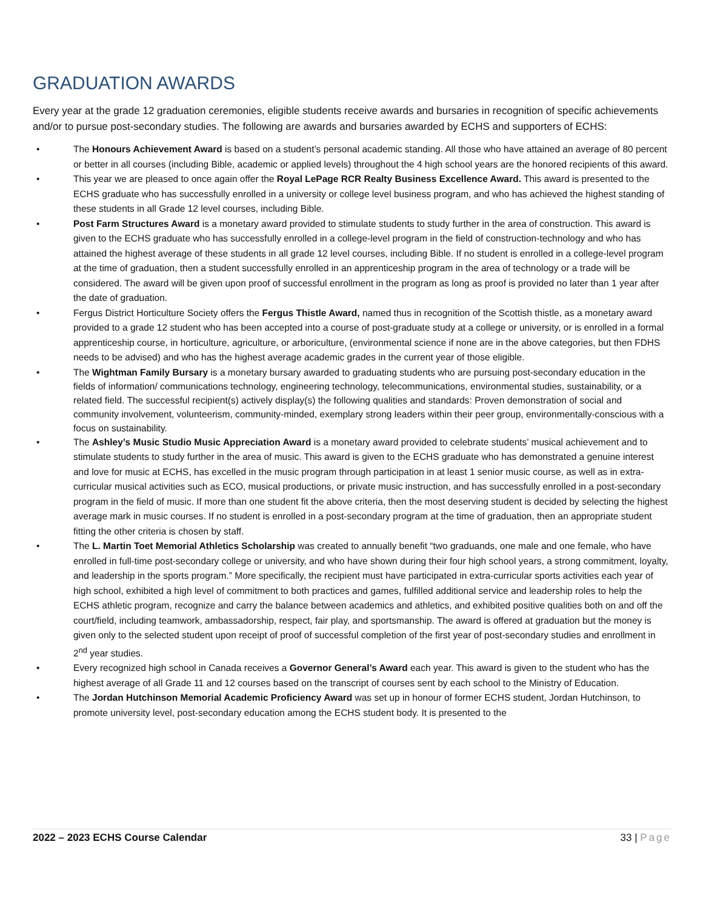GRADUATION AWARDS
Every year at the grade 12 graduation ceremonies, eligible students receive awards and bursaries in recognition of specific achievements and/or to pursue post-secondary studies. The following are awards and bursaries awarded by ECHS and supporters of ECHS:
• The Honours Achievement Award is based on a student’s personal academic standing. All those who have attained an average of 80 percent or better in all courses (including Bible, academic or applied levels) throughout the 4 high school years are the honored recipients of this award.
• This year we are pleased to once again offer the Royal LePage RCR Realty Business Excellence Award. This award is presented to the ECHS graduate who has successfully enrolled in a university or college level business program, and who has achieved the highest standing of these students in all Grade 12 level courses, including Bible.
• Post Farm Structures Award is a monetary award provided to stimulate students to study further in the area of construction. This award is given to the ECHS graduate who has successfully enrolled in a college-level program in the field of construction-technology and who has attained the highest average of these students in all grade 12 level courses, including Bible. If no student is enrolled in a college-level program at the time of graduation, then a student successfully enrolled in an apprenticeship program in the area of technology or a trade will be considered. The award will be given upon proof of successful enrollment in the program as long as proof is provided no later than 1 year after the date of graduation.
• Fergus District Horticulture Society offers the Fergus Thistle Award, named thus in recognition of the Scottish thistle, as a monetary award provided to a grade 12 student who has been accepted into a course of post-graduate study at a college or university, or is enrolled in a formal apprenticeship course, in horticulture, agriculture, or arboriculture, (environmental science if none are in the above categories, but then FDHS needs to be advised) and who has the highest average academic grades in the current year of those eligible.
• The Wightman Family Bursary is a monetary bursary awarded to graduating students who are pursuing post-secondary education in the fields of information/ communications technology, engineering technology, telecommunications, environmental studies, sustainability, or a related field. The successful recipient(s) actively display(s) the following qualities and standards: Proven demonstration of social and community involvement, volunteerism, community-minded, exemplary strong leaders within their peer group, environmentally-conscious with a focus on sustainability.
• The Ashley’s Music Studio Music Appreciation Award is a monetary award provided to celebrate students’ musical achievement and to stimulate students to study further in the area of music. This award is given to the ECHS graduate who has demonstrated a genuine interest and love for music at ECHS, has excelled in the music program through participation in at least 1 senior music course, as well as in extra-curricular musical activities such as ECO, musical productions, or private music instruction, and has successfully enrolled in a post-secondary program in the field of music. If more than one student fit the above criteria, then the most deserving student is decided by selecting the highest average mark in music courses. If no student is enrolled in a post-secondary program at the time of graduation, then an appropriate student fitting the other criteria is chosen by staff.
• The L. Martin Toet Memorial Athletics Scholarship was created to annually benefit “two graduands, one male and one female, who have enrolled in full-time post-secondary college or university, and who have shown during their four high school years, a strong commitment, loyalty, and leadership in the sports program.” More specifically, the recipient must have participated in extra-curricular sports activities each year of high school, exhibited a high level of commitment to both practices and games, fulfilled additional service and leadership roles to help the ECHS athletic program, recognize and carry the balance between academics and athletics, and exhibited positive qualities both on and off the court/field, including teamwork, ambassadorship, respect, fair play, and sportsmanship. The award is offered at graduation but the money is given only to the selected student upon receipt of proof of successful completion of the first year of post-secondary studies and enrollment in 2<sup>nd</sup> year studies.
• Every recognized high school in Canada receives a Governor General’s Award each year. This award is given to the student who has the highest average of all Grade 11 and 12 courses based on the transcript of courses sent by each school to the Ministry of Education.
• The Jordan Hutchinson Memorial Academic Proficiency Award was set up in honour of former ECHS student, Jordan Hutchinson, to promote university level, post-secondary education among the ECHS student body. It is presented to the
2022 – 2023 ECHS Course Calendar 33 | Page